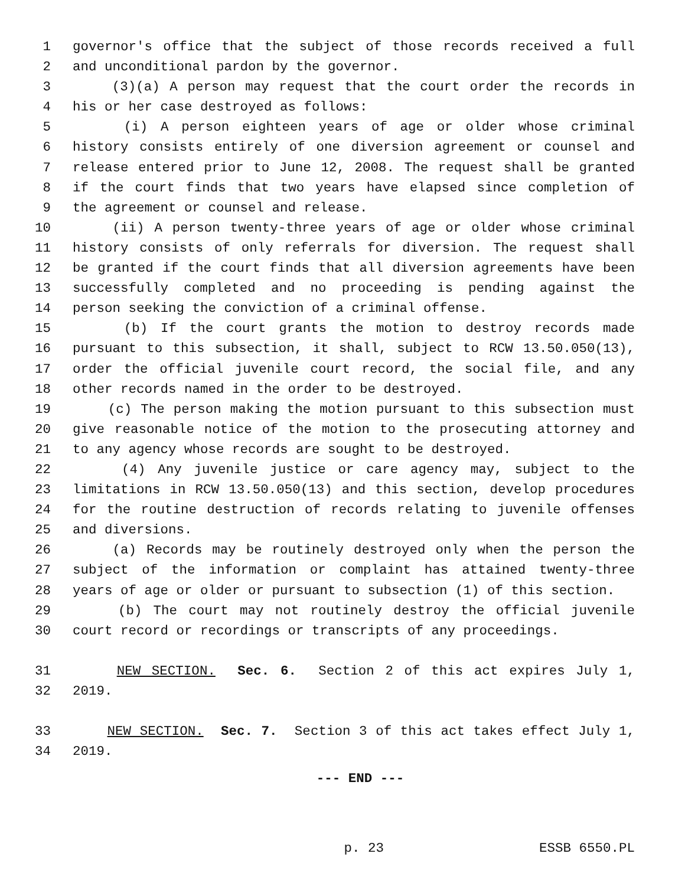1 governor's office that the subject of those records received a full
2 and unconditional pardon by the governor.
3 (3)(a) A person may request that the court order the records in
4 his or her case destroyed as follows:
5 (i) A person eighteen years of age or older whose criminal
6 history consists entirely of one diversion agreement or counsel and
7 release entered prior to June 12, 2008. The request shall be granted
8 if the court finds that two years have elapsed since completion of
9 the agreement or counsel and release.
10 (ii) A person twenty-three years of age or older whose criminal
11 history consists of only referrals for diversion. The request shall
12 be granted if the court finds that all diversion agreements have been
13 successfully completed and no proceeding is pending against the
14 person seeking the conviction of a criminal offense.
15 (b) If the court grants the motion to destroy records made
16 pursuant to this subsection, it shall, subject to RCW 13.50.050(13),
17 order the official juvenile court record, the social file, and any
18 other records named in the order to be destroyed.
19 (c) The person making the motion pursuant to this subsection must
20 give reasonable notice of the motion to the prosecuting attorney and
21 to any agency whose records are sought to be destroyed.
22 (4) Any juvenile justice or care agency may, subject to the
23 limitations in RCW 13.50.050(13) and this section, develop procedures
24 for the routine destruction of records relating to juvenile offenses
25 and diversions.
26 (a) Records may be routinely destroyed only when the person the
27 subject of the information or complaint has attained twenty-three
28 years of age or older or pursuant to subsection (1) of this section.
29 (b) The court may not routinely destroy the official juvenile
30 court record or recordings or transcripts of any proceedings.
31 NEW SECTION. Sec. 6. Section 2 of this act expires July 1,
32 2019.
33 NEW SECTION. Sec. 7. Section 3 of this act takes effect July 1,
34 2019.
--- END ---
p. 23 ESSB 6550.PL